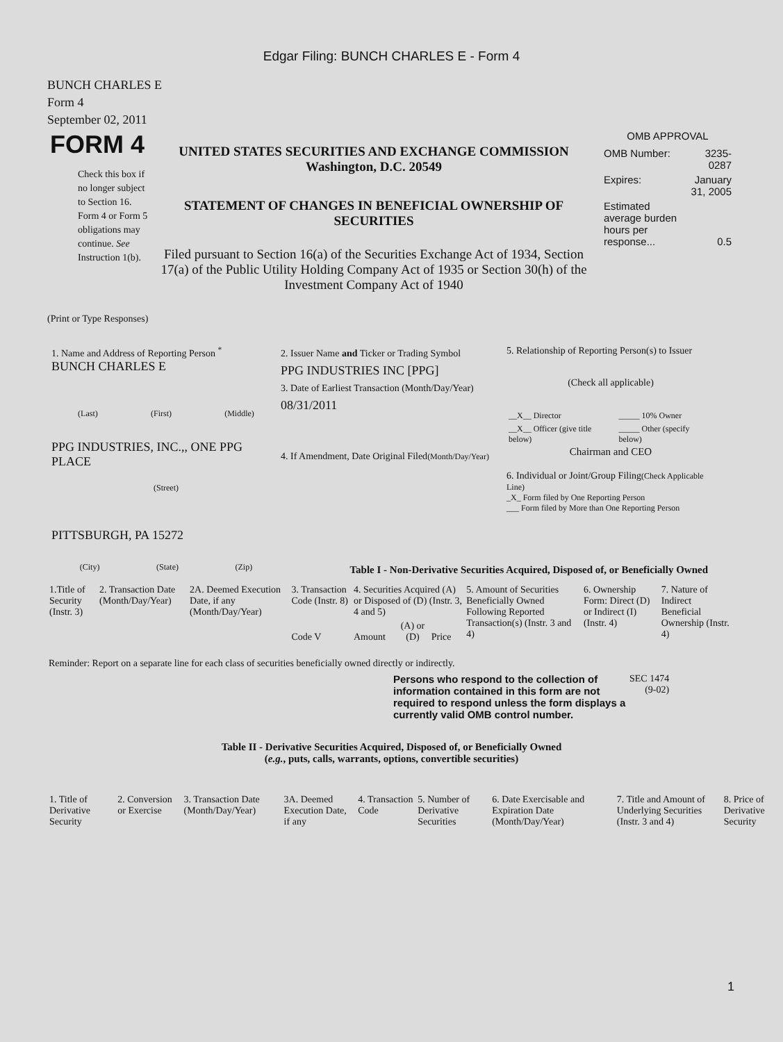Edgar Filing: BUNCH CHARLES E - Form 4
BUNCH CHARLES E
Form 4
September 02, 2011
FORM 4
Check this box if no longer subject to Section 16. Form 4 or Form 5 obligations may continue. See Instruction 1(b).
UNITED STATES SECURITIES AND EXCHANGE COMMISSION
Washington, D.C. 20549
STATEMENT OF CHANGES IN BENEFICIAL OWNERSHIP OF SECURITIES
Filed pursuant to Section 16(a) of the Securities Exchange Act of 1934, Section 17(a) of the Public Utility Holding Company Act of 1935 or Section 30(h) of the Investment Company Act of 1940
OMB APPROVAL
| OMB Number: | 3235-0287 |
| Expires: | January 31, 2005 |
| Estimated average burden hours per response... | 0.5 |
(Print or Type Responses)
1. Name and Address of Reporting Person <sup>*</sup>
BUNCH CHARLES E
(Last) (First) (Middle)
PPG INDUSTRIES, INC.,, ONE PPG PLACE
(Street)
PITTSBURGH, PA 15272
(City) (State) (Zip)
2. Issuer Name and Ticker or Trading Symbol
PPG INDUSTRIES INC [PPG]
3. Date of Earliest Transaction (Month/Day/Year)
08/31/2011
4. If Amendment, Date Original Filed(Month/Day/Year)
5. Relationship of Reporting Person(s) to Issuer
(Check all applicable)
| __X__ Director | _____ 10% Owner |
| __X__ Officer (give title below) | _____ Other (specify below) |
Chairman and CEO
6. Individual or Joint/Group Filing(Check Applicable Line)
_X_ Form filed by One Reporting Person
___ Form filed by More than One Reporting Person
Table I - Non-Derivative Securities Acquired, Disposed of, or Beneficially Owned
| 1.Title of Security (Instr. 3) | 2. Transaction Date (Month/Day/Year) | 2A. Deemed Execution Date, if any (Month/Day/Year) | 3. Transaction Code (Instr. 8) | 4. Securities Acquired (A) or Disposed of (D) (Instr. 3, 4 and 5) | | | | 5. Amount of Securities Beneficially Owned Following Reported Transaction(s) (Instr. 3 and 4) | 6. Ownership Form: Direct (D) or Indirect (I) (Instr. 4) | 7. Nature of Indirect Beneficial Ownership (Instr. 4) |
| | | | Code V | Amount | (A) or (D) | Price | | | | |
Reminder: Report on a separate line for each class of securities beneficially owned directly or indirectly.
Persons who respond to the collection of information contained in this form are not required to respond unless the form displays a currently valid OMB control number.
SEC 1474
(9-02)
Table II - Derivative Securities Acquired, Disposed of, or Beneficially Owned
(e.g., puts, calls, warrants, options, convertible securities)
| 1. Title of Derivative Security | 2. Conversion or Exercise | 3. Transaction Date (Month/Day/Year) | 3A. Deemed Execution Date, if any | 4. Transaction Code | 5. Number of Derivative Securities | 6. Date Exercisable and Expiration Date (Month/Day/Year) | 7. Title and Amount of Underlying Securities (Instr. 3 and 4) | 8. Price of Derivative Security |
1